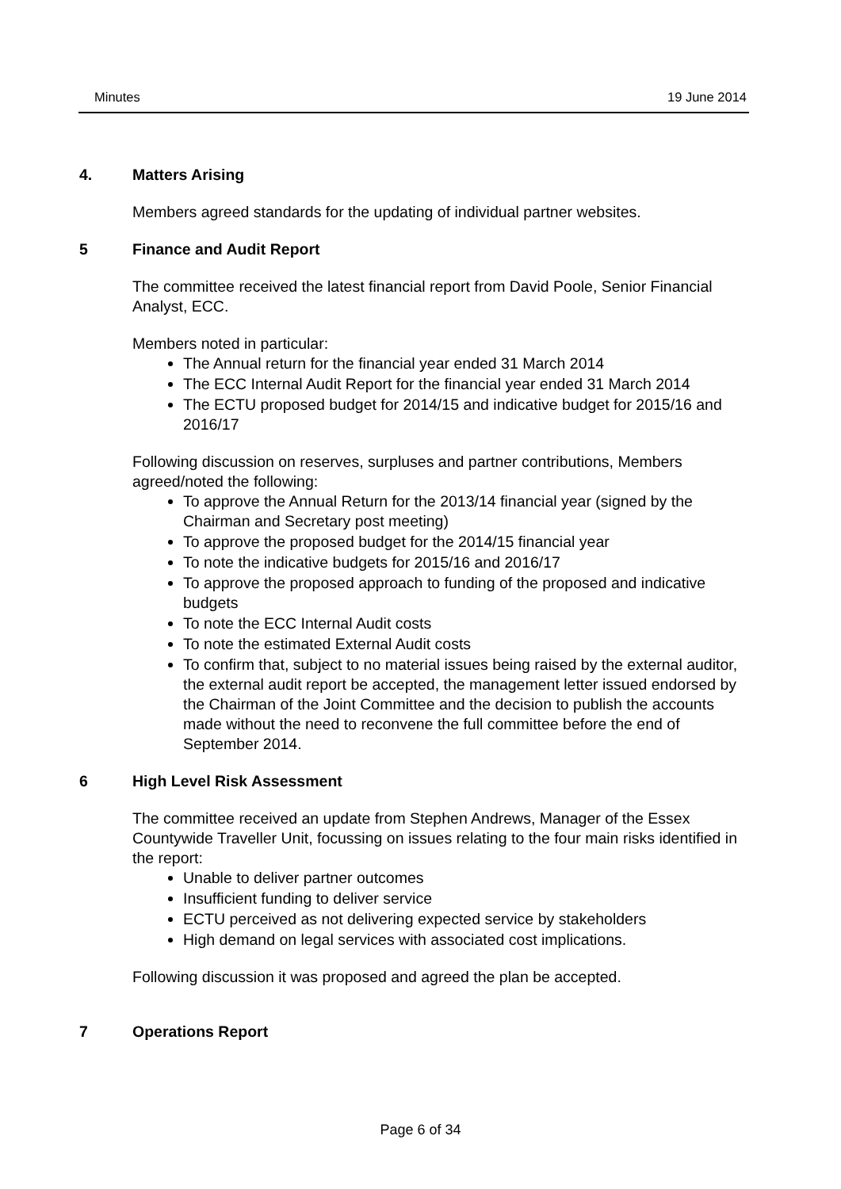Minutes 19 June 2014
4. Matters Arising
Members agreed standards for the updating of individual partner websites.
5 Finance and Audit Report
The committee received the latest financial report from David Poole, Senior Financial Analyst, ECC.
Members noted in particular:
The Annual return for the financial year ended 31 March 2014
The ECC Internal Audit Report for the financial year ended 31 March 2014
The ECTU proposed budget for 2014/15 and indicative budget for 2015/16 and 2016/17
Following discussion on reserves, surpluses and partner contributions, Members agreed/noted the following:
To approve the Annual Return for the 2013/14 financial year (signed by the Chairman and Secretary post meeting)
To approve the proposed budget for the 2014/15 financial year
To note the indicative budgets for 2015/16 and 2016/17
To approve the proposed approach to funding of the proposed and indicative budgets
To note the ECC Internal Audit costs
To note the estimated External Audit costs
To confirm that, subject to no material issues being raised by the external auditor, the external audit report be accepted, the management letter issued endorsed by the Chairman of the Joint Committee and the decision to publish the accounts made without the need to reconvene the full committee before the end of September 2014.
6 High Level Risk Assessment
The committee received an update from Stephen Andrews, Manager of the Essex Countywide Traveller Unit, focussing on issues relating to the four main risks identified in the report:
Unable to deliver partner outcomes
Insufficient funding to deliver service
ECTU perceived as not delivering expected service by stakeholders
High demand on legal services with associated cost implications.
Following discussion it was proposed and agreed the plan be accepted.
7 Operations Report
Page 6 of 34